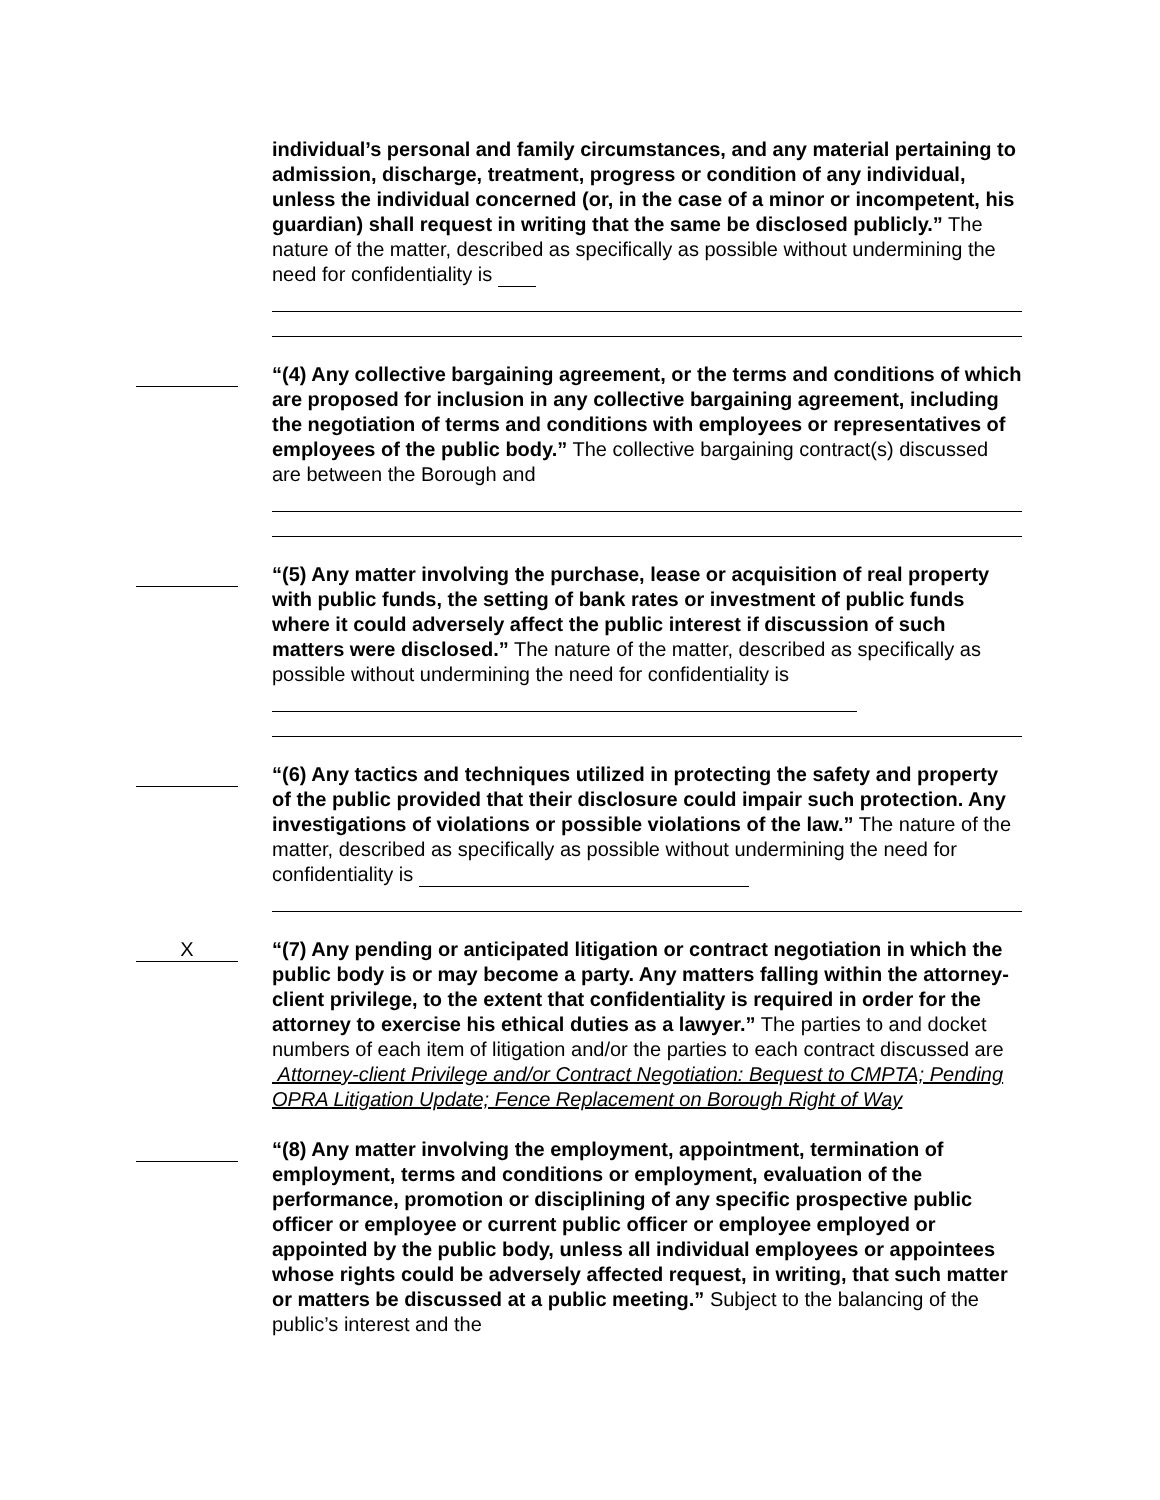individual’s personal and family circumstances, and any material pertaining to admission, discharge, treatment, progress or condition of any individual, unless the individual concerned (or, in the case of a minor or incompetent, his guardian) shall request in writing that the same be disclosed publicly.” The nature of the matter, described as specifically as possible without undermining the need for confidentiality is
“(4) Any collective bargaining agreement, or the terms and conditions of which are proposed for inclusion in any collective bargaining agreement, including the negotiation of terms and conditions with employees or representatives of employees of the public body.” The collective bargaining contract(s) discussed are between the Borough and
“(5) Any matter involving the purchase, lease or acquisition of real property with public funds, the setting of bank rates or investment of public funds where it could adversely affect the public interest if discussion of such matters were disclosed.” The nature of the matter, described as specifically as possible without undermining the need for confidentiality is
“(6) Any tactics and techniques utilized in protecting the safety and property of the public provided that their disclosure could impair such protection. Any investigations of violations or possible violations of the law.” The nature of the matter, described as specifically as possible without undermining the need for confidentiality is
X
“(7) Any pending or anticipated litigation or contract negotiation in which the public body is or may become a party. Any matters falling within the attorney-client privilege, to the extent that confidentiality is required in order for the attorney to exercise his ethical duties as a lawyer.” The parties to and docket numbers of each item of litigation and/or the parties to each contract discussed are Attorney-client Privilege and/or Contract Negotiation: Bequest to CMPTA; Pending OPRA Litigation Update; Fence Replacement on Borough Right of Way
“(8) Any matter involving the employment, appointment, termination of employment, terms and conditions or employment, evaluation of the performance, promotion or disciplining of any specific prospective public officer or employee or current public officer or employee employed or appointed by the public body, unless all individual employees or appointees whose rights could be adversely affected request, in writing, that such matter or matters be discussed at a public meeting.” Subject to the balancing of the public’s interest and the